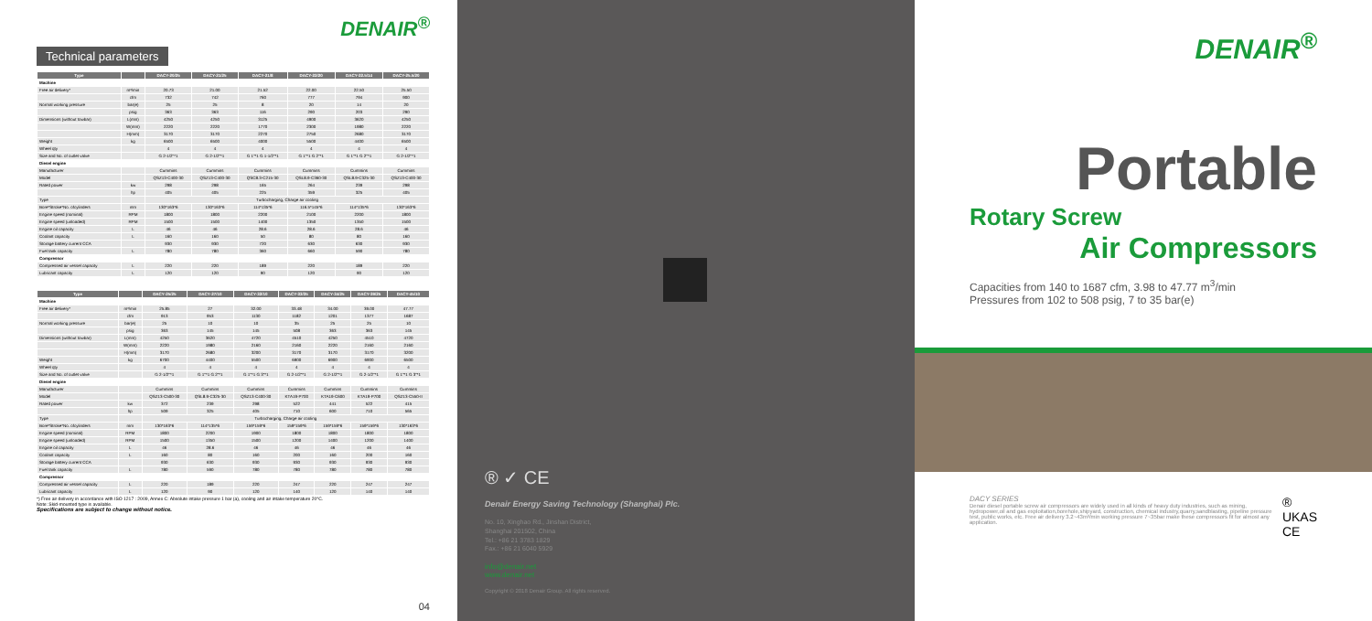DENAIR<sup>®</sup>
Technical parameters
| Type | | DACY-20/25 | DACY-21/25 | DACY-21/8 | DACY-22/20 | DACY-22.5/14 | DACY-25.5/20 |
| --- | --- | --- | --- | --- | --- | --- | --- |
| Machine | | | | | | | |
| Free air delivery* | m³/min | 20.73 | 21.00 | 21.52 | 22.00 | 22.50 | 25.50 |
| | cfm | 732 | 742 | 760 | 777 | 794 | 900 |
| Normal working pressure | bar(e) | 25 | 25 | 8 | 20 | 14 | 20 |
| | psig | 363 | 363 | 116 | 290 | 203 | 290 |
| Dimensions (without towbar) | L(mm) | 4250 | 4250 | 3125 | 4900 | 3620 | 4250 |
| | W(mm) | 2220 | 2220 | 1770 | 2300 | 1980 | 2220 |
| | H(mm) | 3170 | 3170 | 2270 | 2750 | 2680 | 3170 |
| Weight | kg | 6500 | 6500 | 4000 | 5500 | 4400 | 6500 |
| Wheel qty | | 4 | 4 | 4 | 4 | 4 | 4 |
| Size and No. of outlet valve | | G 2-1/2"*1 | G 2-1/2"*1 | G 1"*1 G 1-1/2"*1 | G 1"*1 G 2"*1 | G 1"*1 G 2"*1 | G 2-1/2"*1 |
| Diesel engine | | | | | | | |
| Manufacturer | | Cummins | Cummins | Cummins | Cummins | Cummins | Cummins |
| Model | | QSZ13-C400-30 | QSZ13-C400-30 | QSC8.3-C215-30 | QSL8.9-C360-30 | QSL8.9-C325-30 | QSZ13-C400-30 |
| Rated power | kw | 298 | 298 | 165 | 264 | 239 | 298 |
| | hp | 405 | 405 | 225 | 359 | 325 | 405 |
| Type | | Turbocharging, Charge air cooling | | | | | |
| Bore*Stroke*No. ofcylinders | mm | 130*163*6 | 130*163*6 | 114*135*6 | 116.5*145*6 | 114*135*6 | 130*163*6 |
| Engine speed (nominal) | RPM | 1800 | 1800 | 2200 | 2100 | 2200 | 1800 |
| Engine speed (unloaded) | RPM | 1500 | 1500 | 1400 | 1350 | 1350 | 1500 |
| Engine oil capacity | L | 46 | 46 | 28.6 | 28.6 | 28.6 | 46 |
| Coolant capacity | L | 160 | 160 | 50 | 80 | 80 | 160 |
| Storage battery current CCA | | 930 | 930 | 720 | 630 | 630 | 930 |
| Fuel tank capacity | L | 780 | 780 | 360 | 660 | 590 | 780 |
| Compressor | | | | | | | |
| Compressed air vessel capacity | L | 220 | 220 | 189 | 220 | 189 | 220 |
| Lubricant capacity | L | 120 | 120 | 90 | 120 | 90 | 120 |
| Type | | DACY-25/25 | DACY-27/10 | DACY-32/10 | DACY-33/35 | DACY-34/25 | DACY-39/25 | DACY-45/10 |
| --- | --- | --- | --- | --- | --- | --- | --- | --- |
| Machine | | | | | | | | |
| Free air delivery* | m³/min | 25.85 | 27 | 32.00 | 33.48 | 34.00 | 39.00 | 47.77 |
| | cfm | 913 | 953 | 1130 | 1182 | 1201 | 1377 | 1687 |
| Normal working pressure | bar(e) | 25 | 10 | 10 | 35 | 25 | 25 | 10 |
| | psig | 363 | 145 | 145 | 508 | 363 | 363 | 145 |
| Dimensions (without towbar) | L(mm) | 4250 | 3620 | 4720 | 4510 | 4250 | 4510 | 4720 |
| | W(mm) | 2220 | 1980 | 2160 | 2160 | 2220 | 2160 | 2160 |
| | H(mm) | 3170 | 2680 | 3200 | 3170 | 3170 | 3170 | 3200 |
| Weight | kg | 6700 | 4400 | 5500 | 6900 | 6900 | 6900 | 6500 |
| Wheel qty | | 4 | 4 | 4 | 4 | 4 | 4 | 4 |
| Size and No. of outlet valve | | G 2-1/2"*1 | G 1"*1 G 2"*1 | G 1"*1 G 3"*1 | G 2-1/2"*1 | G 2-1/2"*1 | G 2-1/2"*1 | G 1"*1 G 3"*1 |
| Diesel engine | | | | | | | | |
| Manufacturer | | Cummins | Cummins | Cummins | Cummins | Cummins | Cummins | Cummins |
| Model | | QSZ13-C500-30 | QSL8.9-C325-30 | QSZ13-C400-30 | KTA19-P700 | KTA19-C600 | KTA19-P700 | QSZ13-C550-II |
| Rated power | kw | 372 | 239 | 298 | 522 | 441 | 522 | 415 |
| | hp | 509 | 325 | 405 | 710 | 600 | 710 | 565 |
| Type | | Turbocharging, Charge air cooling | | | | | | |
| Bore*Stroke*No. ofcylinders | mm | 130*163*6 | 114*135*6 | 159*159*6 | 159*159*6 | 159*159*6 | 159*159*6 | 130*163*6 |
| Engine speed (nominal) | RPM | 1800 | 2200 | 1900 | 1800 | 1800 | 1800 | 1800 |
| Engine speed (unloaded) | RPM | 1500 | 1350 | 1500 | 1200 | 1400 | 1200 | 1400 |
| Engine oil capacity | L | 46 | 28.6 | 46 | 46 | 46 | 46 | 46 |
| Coolant capacity | L | 160 | 80 | 160 | 200 | 160 | 200 | 160 |
| Storage battery current CCA | | 930 | 630 | 930 | 930 | 930 | 930 | 930 |
| Fuel tank capacity | L | 780 | 590 | 780 | 780 | 780 | 780 | 780 |
| Compressor | | | | | | | | |
| Compressed air vessel capacity | L | 220 | 189 | 220 | 247 | 220 | 247 | 247 |
| Lubricant capacity | L | 120 | 90 | 120 | 140 | 120 | 140 | 140 |
*) Free air delivery in accordance with ISO 1217 : 2009, Annex C: Absolute intake pressure 1 bar (a), cooling and air intake temperature 20°C.
Note: Skid-mounted type is available.
Specifications are subject to change without notice.
04
® ✓ CE
Denair Energy Saving Technology (Shanghai) Plc.
No. 10, Xinghao Rd., Jinshan District,
Shanghai 201502, China
Tel.: +86 21 3783 1829
Fax.: +86 21 6040 5929
info@denair.net
www.denair.net
Copyright © 2018 Denair Group. All rights reserved.
DENAIR<sup>®</sup>
Portable
Rotary Screw
Air Compressors
Capacities from 140 to 1687 cfm, 3.98 to 47.77 m<sup>3</sup>/min
Pressures from 102 to 508 psig, 7 to 35 bar(e)
DACY SERIES
Denair diesel portable screw air compressors are widely used in all kinds of heavy duty industries, such as mining, hydropower,oil and gas exploitation,borehole,shipyard, construction, chemical industry,quarry,sandblasting, pipeline pressure test, public works, etc. Free air delivery 3.2~43m³/min working pressure 7~35bar make these compressors fit for almost any application.
® UKAS CE